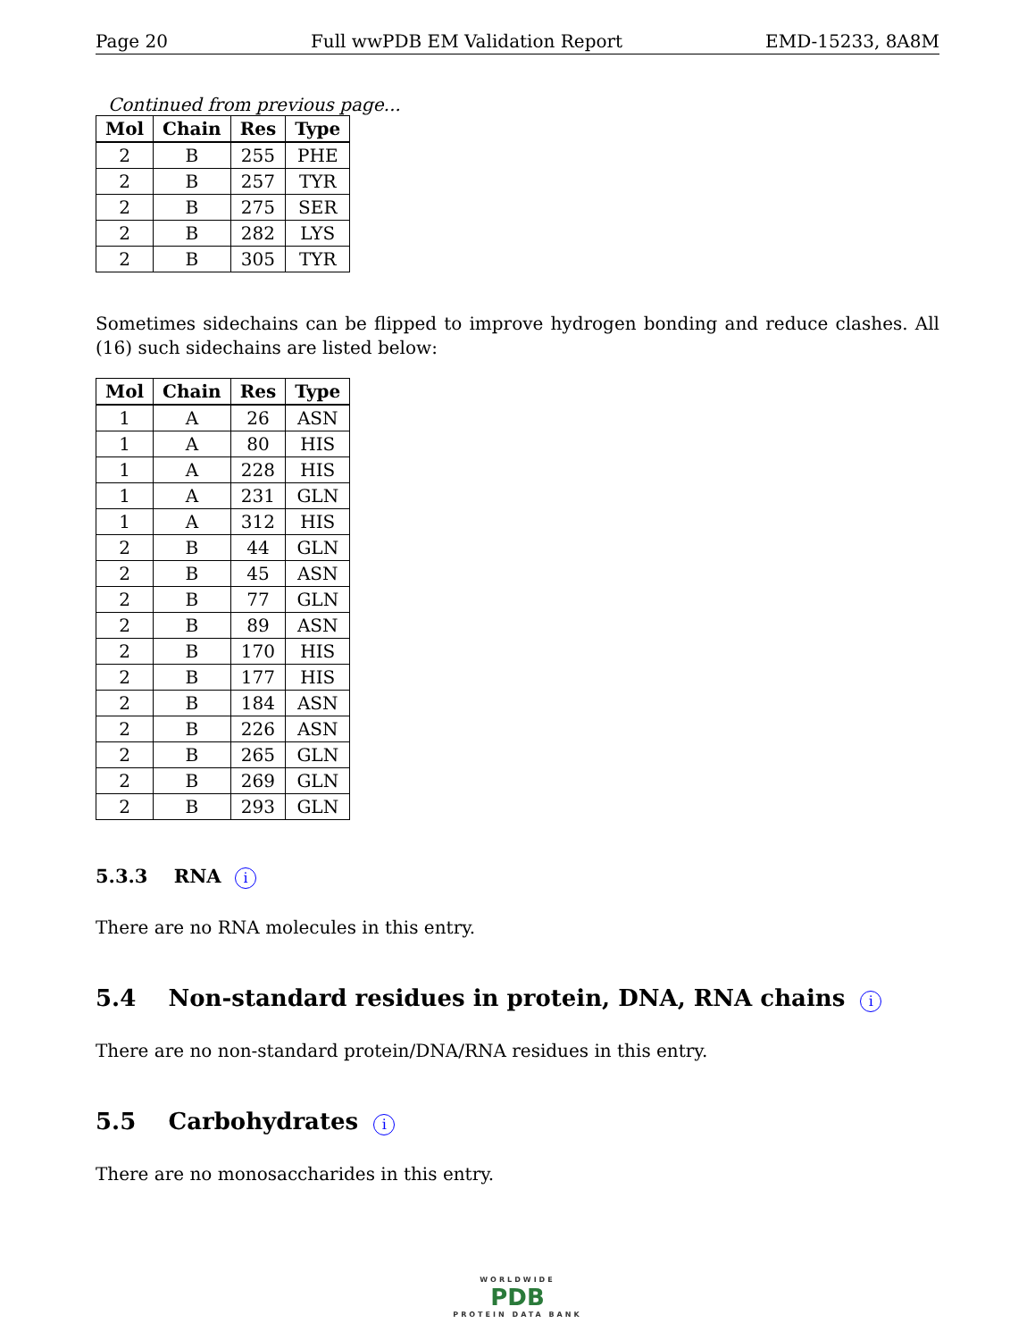Page 20 Full wwPDB EM Validation Report EMD-15233, 8A8M
Continued from previous page...
| Mol | Chain | Res | Type |
| --- | --- | --- | --- |
| 2 | B | 255 | PHE |
| 2 | B | 257 | TYR |
| 2 | B | 275 | SER |
| 2 | B | 282 | LYS |
| 2 | B | 305 | TYR |
Sometimes sidechains can be flipped to improve hydrogen bonding and reduce clashes. All (16) such sidechains are listed below:
| Mol | Chain | Res | Type |
| --- | --- | --- | --- |
| 1 | A | 26 | ASN |
| 1 | A | 80 | HIS |
| 1 | A | 228 | HIS |
| 1 | A | 231 | GLN |
| 1 | A | 312 | HIS |
| 2 | B | 44 | GLN |
| 2 | B | 45 | ASN |
| 2 | B | 77 | GLN |
| 2 | B | 89 | ASN |
| 2 | B | 170 | HIS |
| 2 | B | 177 | HIS |
| 2 | B | 184 | ASN |
| 2 | B | 226 | ASN |
| 2 | B | 265 | GLN |
| 2 | B | 269 | GLN |
| 2 | B | 293 | GLN |
5.3.3 RNA i
There are no RNA molecules in this entry.
5.4 Non-standard residues in protein, DNA, RNA chains i
There are no non-standard protein/DNA/RNA residues in this entry.
5.5 Carbohydrates i
There are no monosaccharides in this entry.
WORLDWIDE
PDB
PROTEIN DATA BANK